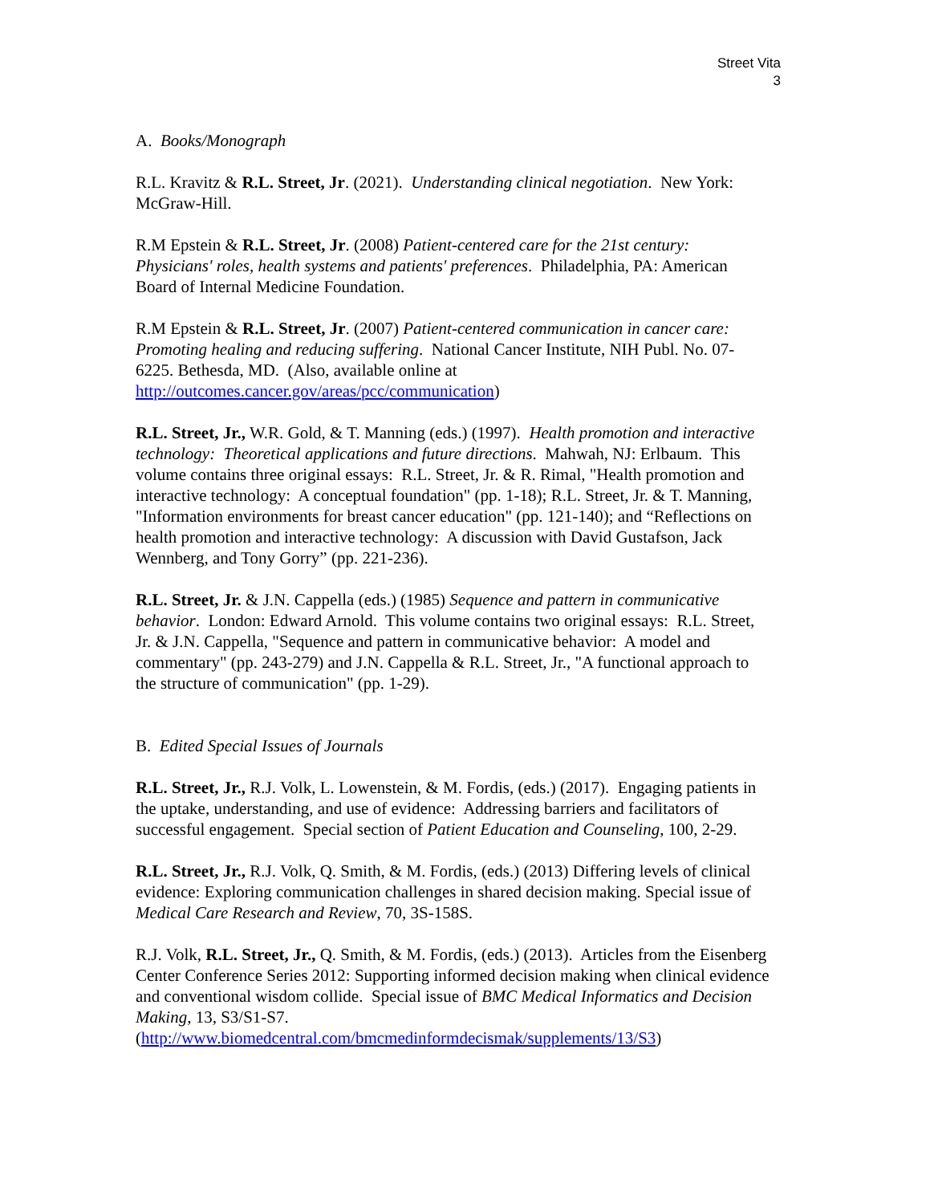Street Vita
3
A. Books/Monograph
R.L. Kravitz & R.L. Street, Jr. (2021). Understanding clinical negotiation. New York: McGraw-Hill.
R.M Epstein & R.L. Street, Jr. (2008) Patient-centered care for the 21st century: Physicians' roles, health systems and patients' preferences. Philadelphia, PA: American Board of Internal Medicine Foundation.
R.M Epstein & R.L. Street, Jr. (2007) Patient-centered communication in cancer care: Promoting healing and reducing suffering. National Cancer Institute, NIH Publ. No. 07-6225. Bethesda, MD. (Also, available online at http://outcomes.cancer.gov/areas/pcc/communication)
R.L. Street, Jr., W.R. Gold, & T. Manning (eds.) (1997). Health promotion and interactive technology: Theoretical applications and future directions. Mahwah, NJ: Erlbaum. This volume contains three original essays: R.L. Street, Jr. & R. Rimal, "Health promotion and interactive technology: A conceptual foundation" (pp. 1-18); R.L. Street, Jr. & T. Manning, "Information environments for breast cancer education" (pp. 121-140); and “Reflections on health promotion and interactive technology: A discussion with David Gustafson, Jack Wennberg, and Tony Gorry” (pp. 221-236).
R.L. Street, Jr. & J.N. Cappella (eds.) (1985) Sequence and pattern in communicative behavior. London: Edward Arnold. This volume contains two original essays: R.L. Street, Jr. & J.N. Cappella, "Sequence and pattern in communicative behavior: A model and commentary" (pp. 243-279) and J.N. Cappella & R.L. Street, Jr., "A functional approach to the structure of communication" (pp. 1-29).
B. Edited Special Issues of Journals
R.L. Street, Jr., R.J. Volk, L. Lowenstein, & M. Fordis, (eds.) (2017). Engaging patients in the uptake, understanding, and use of evidence: Addressing barriers and facilitators of successful engagement. Special section of Patient Education and Counseling, 100, 2-29.
R.L. Street, Jr., R.J. Volk, Q. Smith, & M. Fordis, (eds.) (2013) Differing levels of clinical evidence: Exploring communication challenges in shared decision making. Special issue of Medical Care Research and Review, 70, 3S-158S.
R.J. Volk, R.L. Street, Jr., Q. Smith, & M. Fordis, (eds.) (2013). Articles from the Eisenberg Center Conference Series 2012: Supporting informed decision making when clinical evidence and conventional wisdom collide. Special issue of BMC Medical Informatics and Decision Making, 13, S3/S1-S7. (http://www.biomedcentral.com/bmcmedinformdecismak/supplements/13/S3)